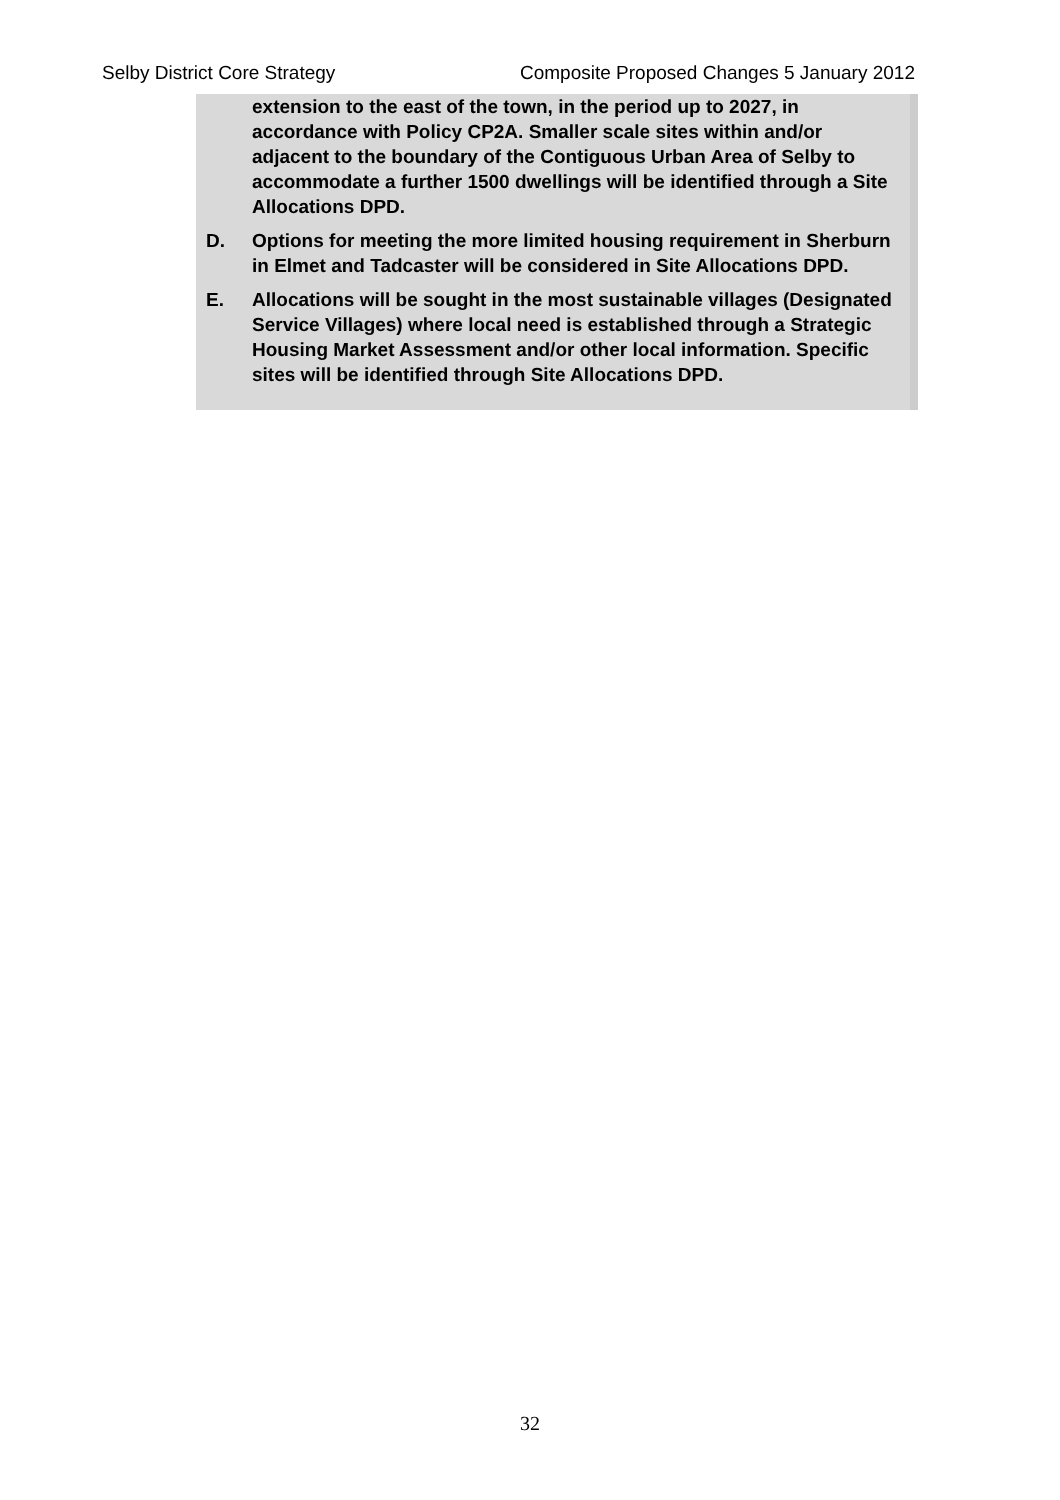Selby District Core Strategy Composite Proposed Changes 5 January 2012
extension to the east of the town, in the period up to 2027, in accordance with Policy CP2A. Smaller scale sites within and/or adjacent to the boundary of the Contiguous Urban Area of Selby to accommodate a further 1500 dwellings will be identified through a Site Allocations DPD.
D. Options for meeting the more limited housing requirement in Sherburn in Elmet and Tadcaster will be considered in Site Allocations DPD.
E. Allocations will be sought in the most sustainable villages (Designated Service Villages) where local need is established through a Strategic Housing Market Assessment and/or other local information. Specific sites will be identified through Site Allocations DPD.
32